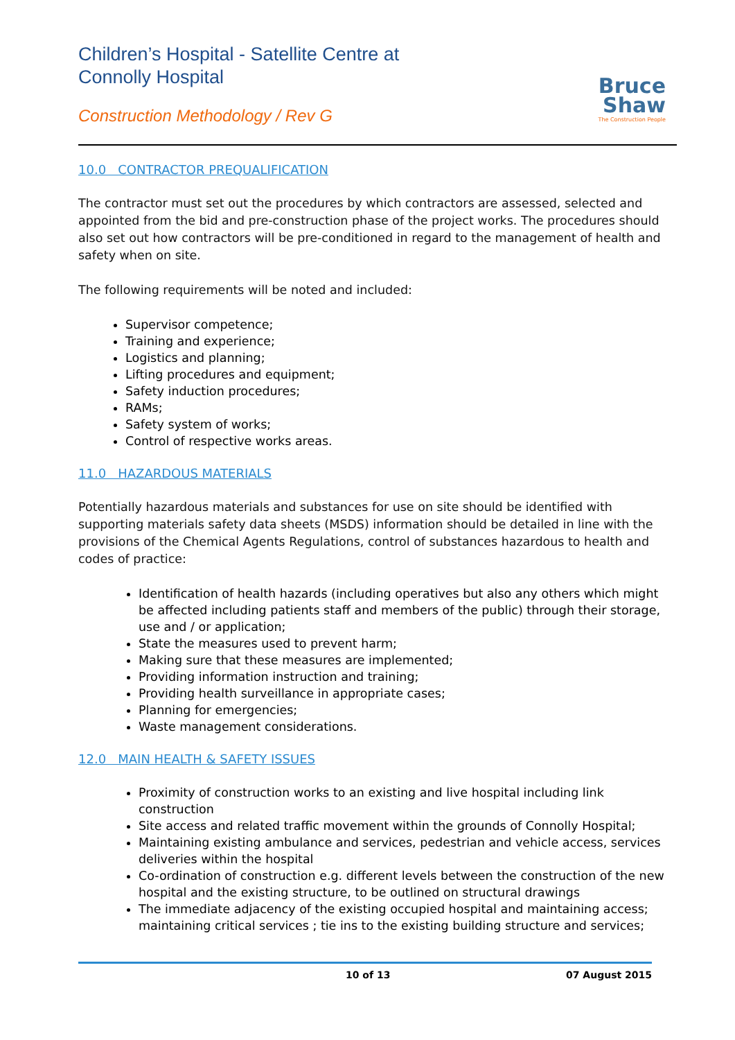Children’s Hospital - Satellite Centre at
Connolly Hospital
Construction Methodology / Rev G
Bruce
Shaw
The Construction People
10.0 CONTRACTOR PREQUALIFICATION
The contractor must set out the procedures by which contractors are assessed, selected and appointed from the bid and pre-construction phase of the project works. The procedures should also set out how contractors will be pre-conditioned in regard to the management of health and safety when on site.
The following requirements will be noted and included:
Supervisor competence;
Training and experience;
Logistics and planning;
Lifting procedures and equipment;
Safety induction procedures;
RAMs;
Safety system of works;
Control of respective works areas.
11.0 HAZARDOUS MATERIALS
Potentially hazardous materials and substances for use on site should be identified with supporting materials safety data sheets (MSDS) information should be detailed in line with the provisions of the Chemical Agents Regulations, control of substances hazardous to health and codes of practice:
Identification of health hazards (including operatives but also any others which might be affected including patients staff and members of the public) through their storage, use and / or application;
State the measures used to prevent harm;
Making sure that these measures are implemented;
Providing information instruction and training;
Providing health surveillance in appropriate cases;
Planning for emergencies;
Waste management considerations.
12.0 MAIN HEALTH & SAFETY ISSUES
Proximity of construction works to an existing and live hospital including link construction
Site access and related traffic movement within the grounds of Connolly Hospital;
Maintaining existing ambulance and services, pedestrian and vehicle access, services deliveries within the hospital
Co-ordination of construction e.g. different levels between the construction of the new hospital and the existing structure, to be outlined on structural drawings
The immediate adjacency of the existing occupied hospital and maintaining access; maintaining critical services ; tie ins to the existing building structure and services;
10 of 13 07 August 2015